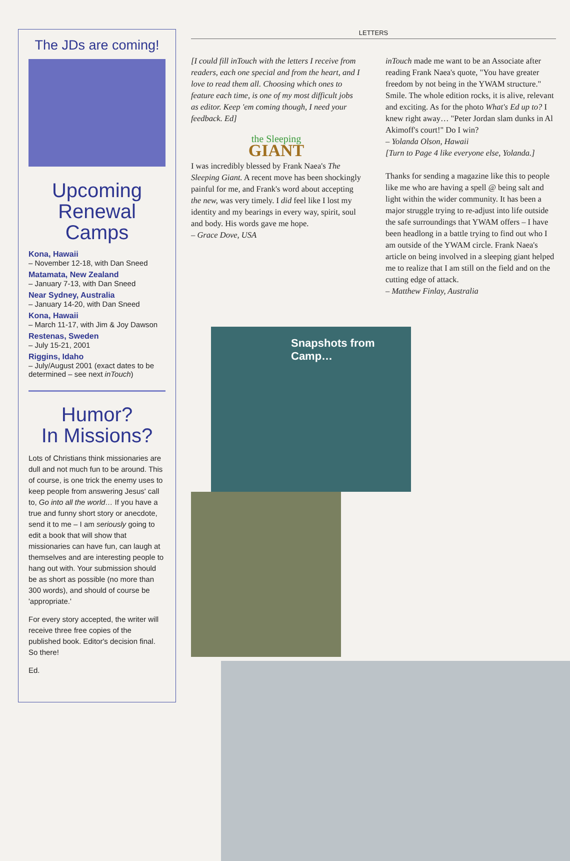The JDs are coming!
Upcoming Renewal Camps
Kona, Hawaii
– November 12-18, with Dan Sneed
Matamata, New Zealand
– January 7-13, with Dan Sneed
Near Sydney, Australia
– January 14-20, with Dan Sneed
Kona, Hawaii
– March 11-17, with Jim & Joy Dawson
Restenas, Sweden
– July 15-21, 2001
Riggins, Idaho
– July/August 2001 (exact dates to be determined – see next inTouch)
Humor?
In Missions?
Lots of Christians think missionaries are dull and not much fun to be around. This of course, is one trick the enemy uses to keep people from answering Jesus' call to, Go into all the world… If you have a true and funny short story or anecdote, send it to me – I am seriously going to edit a book that will show that missionaries can have fun, can laugh at themselves and are interesting people to hang out with. Your submission should be as short as possible (no more than 300 words), and should of course be 'appropriate.'
For every story accepted, the writer will receive three free copies of the published book. Editor's decision final. So there!
Ed.
LETTERS
[I could fill inTouch with the letters I receive from readers, each one special and from the heart, and I love to read them all. Choosing which ones to feature each time, is one of my most difficult jobs as editor. Keep 'em coming though, I need your feedback. Ed]
the Sleeping
GIANT
I was incredibly blessed by Frank Naea's The Sleeping Giant. A recent move has been shockingly painful for me, and Frank's word about accepting the new, was very timely. I did feel like I lost my identity and my bearings in every way, spirit, soul and body. His words gave me hope.
– Grace Dove, USA
inTouch made me want to be an Associate after reading Frank Naea's quote, "You have greater freedom by not being in the YWAM structure." Smile. The whole edition rocks, it is alive, relevant and exciting. As for the photo What's Ed up to? I knew right away… "Peter Jordan slam dunks in Al Akimoff's court!" Do I win?
– Yolanda Olson, Hawaii
[Turn to Page 4 like everyone else, Yolanda.]
Thanks for sending a magazine like this to people like me who are having a spell @ being salt and light within the wider community. It has been a major struggle trying to re-adjust into life outside the safe surroundings that YWAM offers – I have been headlong in a battle trying to find out who I am outside of the YWAM circle. Frank Naea's article on being involved in a sleeping giant helped me to realize that I am still on the field and on the cutting edge of attack.
– Matthew Finlay, Australia
Snapshots from Camp…